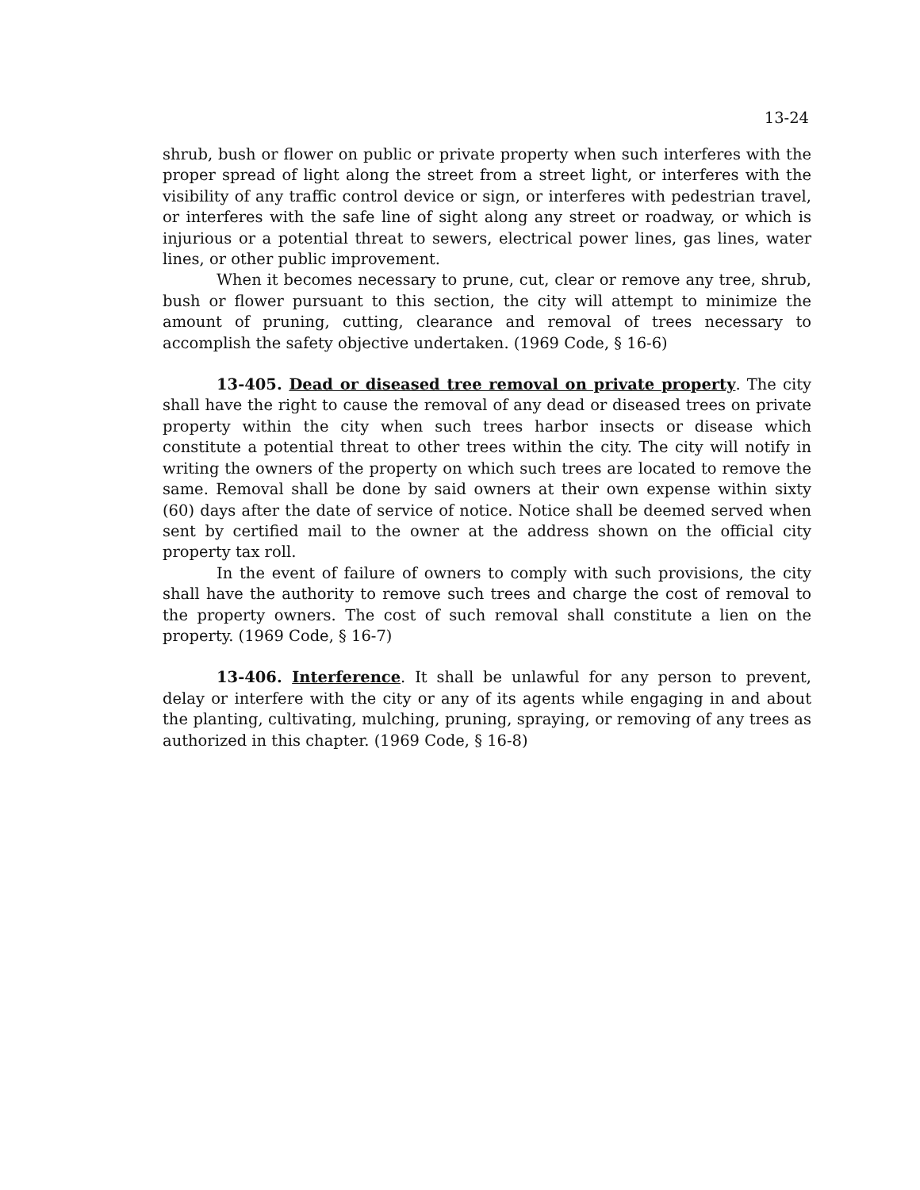13-24
shrub, bush or flower on public or private property when such interferes with the proper spread of light along the street from a street light, or interferes with the visibility of any traffic control device or sign, or interferes with pedestrian travel, or interferes with the safe line of sight along any street or roadway, or which is injurious or a potential threat to sewers, electrical power lines, gas lines, water lines, or other public improvement.
When it becomes necessary to prune, cut, clear or remove any tree, shrub, bush or flower pursuant to this section, the city will attempt to minimize the amount of pruning, cutting, clearance and removal of trees necessary to accomplish the safety objective undertaken. (1969 Code, § 16-6)
13-405. Dead or diseased tree removal on private property. The city shall have the right to cause the removal of any dead or diseased trees on private property within the city when such trees harbor insects or disease which constitute a potential threat to other trees within the city. The city will notify in writing the owners of the property on which such trees are located to remove the same. Removal shall be done by said owners at their own expense within sixty (60) days after the date of service of notice. Notice shall be deemed served when sent by certified mail to the owner at the address shown on the official city property tax roll.
In the event of failure of owners to comply with such provisions, the city shall have the authority to remove such trees and charge the cost of removal to the property owners. The cost of such removal shall constitute a lien on the property. (1969 Code, § 16-7)
13-406. Interference. It shall be unlawful for any person to prevent, delay or interfere with the city or any of its agents while engaging in and about the planting, cultivating, mulching, pruning, spraying, or removing of any trees as authorized in this chapter. (1969 Code, § 16-8)